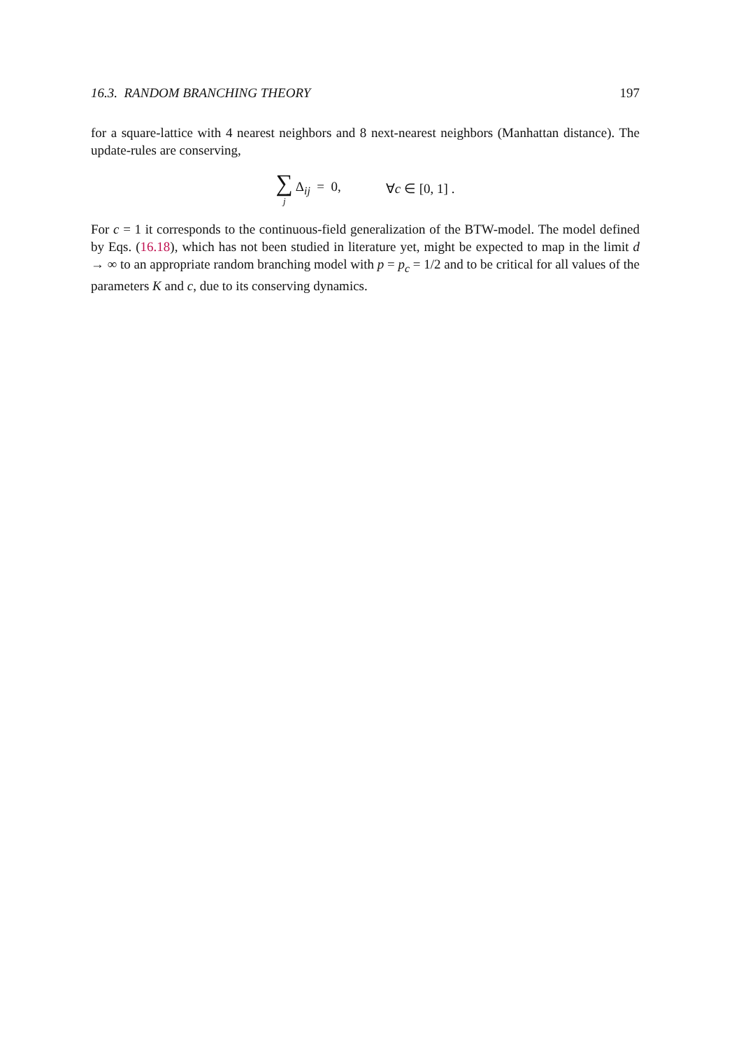16.3. RANDOM BRANCHING THEORY 197
for a square-lattice with 4 nearest neighbors and 8 next-nearest neighbors (Manhattan distance). The update-rules are conserving,
∑ j Δ<sub>ij</sub> = 0, ∀c ∈ [0, 1] .
For c = 1 it corresponds to the continuous-field generalization of the BTW-model. The model defined by Eqs. (16.18), which has not been studied in literature yet, might be expected to map in the limit d → ∞ to an appropriate random branching model with p = p<sub>c</sub> = 1/2 and to be critical for all values of the parameters K and c, due to its conserving dynamics.